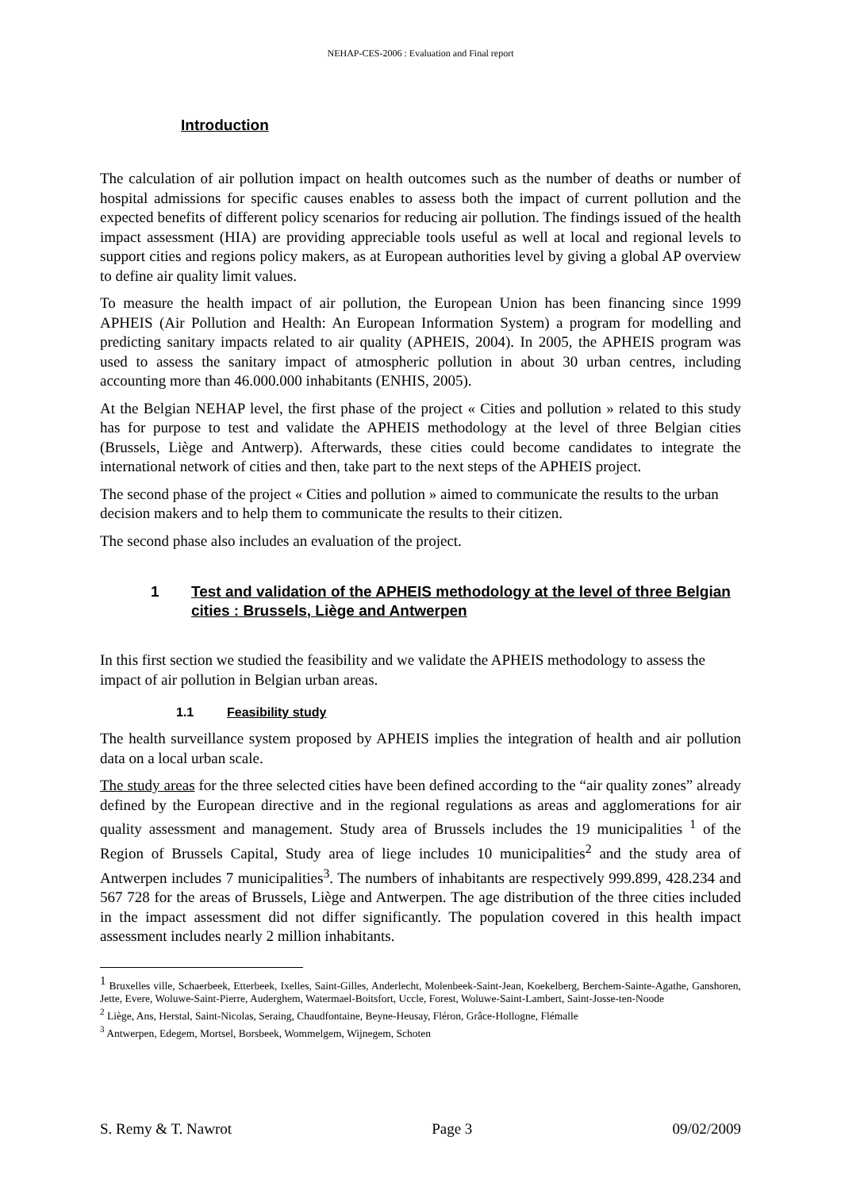NEHAP-CES-2006 : Evaluation and Final report
Introduction
The calculation of air pollution impact on health outcomes such as the number of deaths or number of hospital admissions for specific causes enables to assess both the impact of current pollution and the expected benefits of different policy scenarios for reducing air pollution. The findings issued of the health impact assessment (HIA) are providing appreciable tools useful as well at local and regional levels to support cities and regions policy makers, as at European authorities level by giving a global AP overview to define air quality limit values.
To measure the health impact of air pollution, the European Union has been financing since 1999 APHEIS (Air Pollution and Health: An European Information System) a program for modelling and predicting sanitary impacts related to air quality (APHEIS, 2004). In 2005, the APHEIS program was used to assess the sanitary impact of atmospheric pollution in about 30 urban centres, including accounting more than 46.000.000 inhabitants (ENHIS, 2005).
At the Belgian NEHAP level, the first phase of the project « Cities and pollution » related to this study has for purpose to test and validate the APHEIS methodology at the level of three Belgian cities (Brussels, Liège and Antwerp). Afterwards, these cities could become candidates to integrate the international network of cities and then, take part to the next steps of the APHEIS project.
The second phase of the project « Cities and pollution » aimed to communicate the results to the urban decision makers and to help them to communicate the results to their citizen.
The second phase also includes an evaluation of the project.
1 Test and validation of the APHEIS methodology at the level of three Belgian cities : Brussels, Liège and Antwerpen
In this first section we studied the feasibility and we validate the APHEIS methodology to assess the impact of air pollution in Belgian urban areas.
1.1 Feasibility study
The health surveillance system proposed by APHEIS implies the integration of health and air pollution data on a local urban scale.
The study areas for the three selected cities have been defined according to the “air quality zones” already defined by the European directive and in the regional regulations as areas and agglomerations for air quality assessment and management. Study area of Brussels includes the 19 municipalities <sup>1</sup> of the Region of Brussels Capital, Study area of liege includes 10 municipalities<sup>2</sup> and the study area of Antwerpen includes 7 municipalities<sup>3</sup>. The numbers of inhabitants are respectively 999.899, 428.234 and 567 728 for the areas of Brussels, Liège and Antwerpen. The age distribution of the three cities included in the impact assessment did not differ significantly. The population covered in this health impact assessment includes nearly 2 million inhabitants.
<sup>1</sup> Bruxelles ville, Schaerbeek, Etterbeek, Ixelles, Saint-Gilles, Anderlecht, Molenbeek-Saint-Jean, Koekelberg, Berchem-Sainte-Agathe, Ganshoren, Jette, Evere, Woluwe-Saint-Pierre, Auderghem, Watermael-Boitsfort, Uccle, Forest, Woluwe-Saint-Lambert, Saint-Josse-ten-Noode
<sup>2</sup> Liège, Ans, Herstal, Saint-Nicolas, Seraing, Chaudfontaine, Beyne-Heusay, Fléron, Grâce-Hollogne, Flémalle
<sup>3</sup> Antwerpen, Edegem, Mortsel, Borsbeek, Wommelgem, Wijnegem, Schoten
S. Remy & T. Nawrot Page 3 09/02/2009